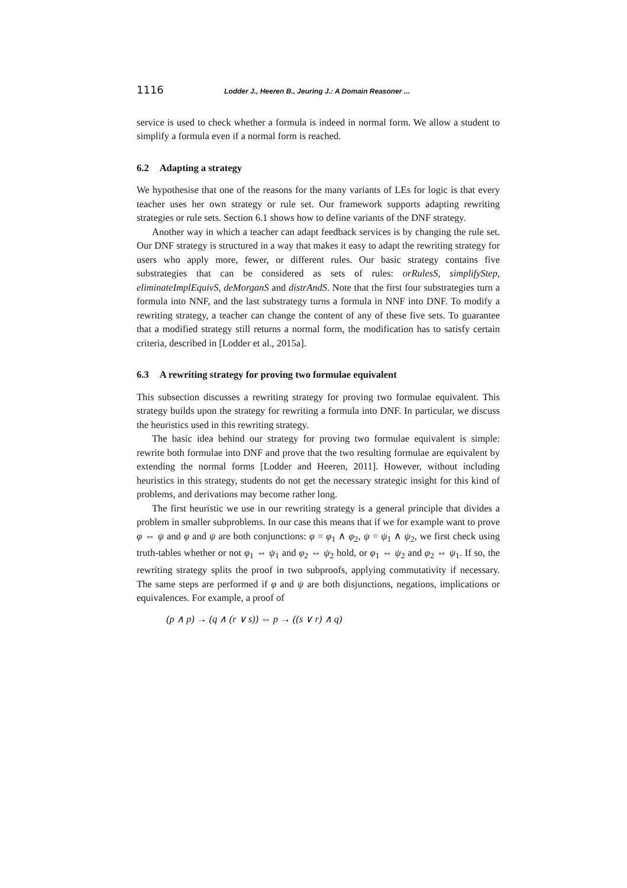1116 Lodder J., Heeren B., Jeuring J.: A Domain Reasoner ...
service is used to check whether a formula is indeed in normal form. We allow a student to simplify a formula even if a normal form is reached.
6.2 Adapting a strategy
We hypothesise that one of the reasons for the many variants of LEs for logic is that every teacher uses her own strategy or rule set. Our framework supports adapting rewriting strategies or rule sets. Section 6.1 shows how to define variants of the DNF strategy.
Another way in which a teacher can adapt feedback services is by changing the rule set. Our DNF strategy is structured in a way that makes it easy to adapt the rewriting strategy for users who apply more, fewer, or different rules. Our basic strategy contains five substrategies that can be considered as sets of rules: orRulesS, simplifyStep, eliminateImplEquivS, deMorganS and distrAndS. Note that the first four substrategies turn a formula into NNF, and the last substrategy turns a formula in NNF into DNF. To modify a rewriting strategy, a teacher can change the content of any of these five sets. To guarantee that a modified strategy still returns a normal form, the modification has to satisfy certain criteria, described in [Lodder et al., 2015a].
6.3 A rewriting strategy for proving two formulae equivalent
This subsection discusses a rewriting strategy for proving two formulae equivalent. This strategy builds upon the strategy for rewriting a formula into DNF. In particular, we discuss the heuristics used in this rewriting strategy.
The basic idea behind our strategy for proving two formulae equivalent is simple: rewrite both formulae into DNF and prove that the two resulting formulae are equivalent by extending the normal forms [Lodder and Heeren, 2011]. However, without including heuristics in this strategy, students do not get the necessary strategic insight for this kind of problems, and derivations may become rather long.
The first heuristic we use in our rewriting strategy is a general principle that divides a problem in smaller subproblems. In our case this means that if we for example want to prove φ ⇔ ψ and φ and ψ are both conjunctions: φ = φ<sub>1</sub> ∧ φ<sub>2</sub>, ψ = ψ<sub>1</sub> ∧ ψ<sub>2</sub>, we first check using truth-tables whether or not φ<sub>1</sub> ⇔ ψ<sub>1</sub> and φ<sub>2</sub> ⇔ ψ<sub>2</sub> hold, or φ<sub>1</sub> ⇔ ψ<sub>2</sub> and φ<sub>2</sub> ⇔ ψ<sub>1</sub>. If so, the rewriting strategy splits the proof in two subproofs, applying commutativity if necessary. The same steps are performed if φ and ψ are both disjunctions, negations, implications or equivalences. For example, a proof of
(p ∧ p) → (q ∧ (r ∨ s)) ⇔ p → ((s ∨ r) ∧ q)